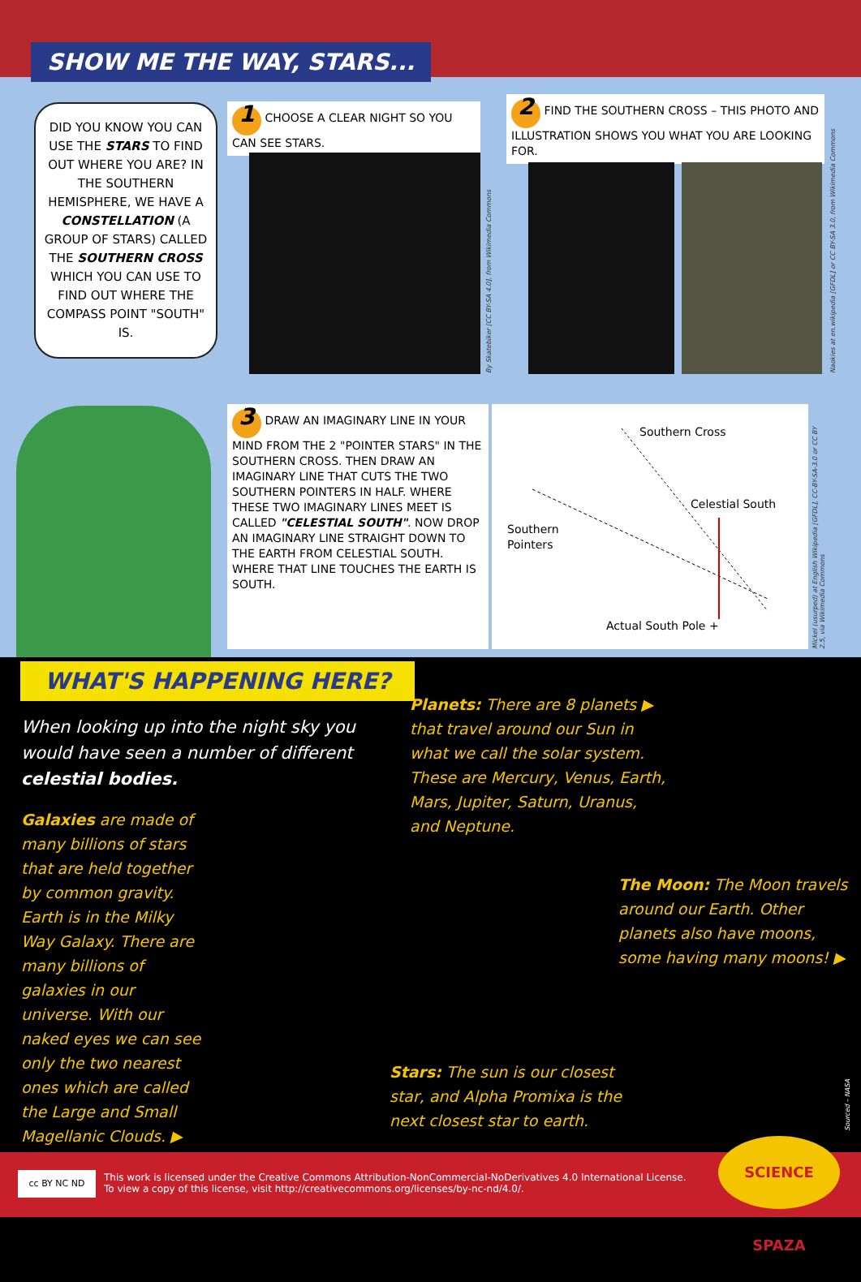SHOW ME THE WAY, STARS...
DID YOU KNOW YOU CAN USE THE STARS TO FIND OUT WHERE YOU ARE? IN THE SOUTHERN HEMISPHERE, WE HAVE A CONSTELLATION (A GROUP OF STARS) CALLED THE SOUTHERN CROSS WHICH YOU CAN USE TO FIND OUT WHERE THE COMPASS POINT "SOUTH" IS.
1 CHOOSE A CLEAR NIGHT SO YOU CAN SEE STARS.
By Skatebiker [CC BY-SA 4.0], from Wikimedia Commons
2 FIND THE SOUTHERN CROSS – THIS PHOTO AND ILLUSTRATION SHOWS YOU WHAT YOU ARE LOOKING FOR.
Naokies at en.wikipedia [GFDL] or CC BY-SA 3.0, from Wikimedia Commons
3 DRAW AN IMAGINARY LINE IN YOUR MIND FROM THE 2 "POINTER STARS" IN THE SOUTHERN CROSS. THEN DRAW AN IMAGINARY LINE THAT CUTS THE TWO SOUTHERN POINTERS IN HALF. WHERE THESE TWO IMAGINARY LINES MEET IS CALLED "CELESTIAL SOUTH". NOW DROP AN IMAGINARY LINE STRAIGHT DOWN TO THE EARTH FROM CELESTIAL SOUTH. WHERE THAT LINE TOUCHES THE EARTH IS SOUTH.
Southern Cross
Celestial South
Southern
Pointers
Actual South Pole +
Mickel (usurped) at English Wikipedia [GFDL], CC-BY-SA-3.0 or CC BY 2.5, via Wikimedia Commons
WHAT'S HAPPENING HERE?
When looking up into the night sky you would have seen a number of different celestial bodies.
Galaxies are made of many billions of stars that are held together by common gravity. Earth is in the Milky Way Galaxy. There are many billions of galaxies in our universe. With our naked eyes we can see only the two nearest ones which are called the Large and Small Magellanic Clouds. ▶
Planets: There are 8 planets ▶ that travel around our Sun in what we call the solar system. These are Mercury, Venus, Earth, Mars, Jupiter, Saturn, Uranus, and Neptune.
The Moon: The Moon travels around our Earth. Other planets also have moons, some having many moons! ▶
Stars: The sun is our closest star, and Alpha Promixa is the next closest star to earth.
Sourced – NASA
This work is licensed under the Creative Commons Attribution-NonCommercial-NoDerivatives 4.0 International License.
To view a copy of this license, visit http://creativecommons.org/licenses/by-nc-nd/4.0/.
cc BY NC ND
SCIENCE SPAZA